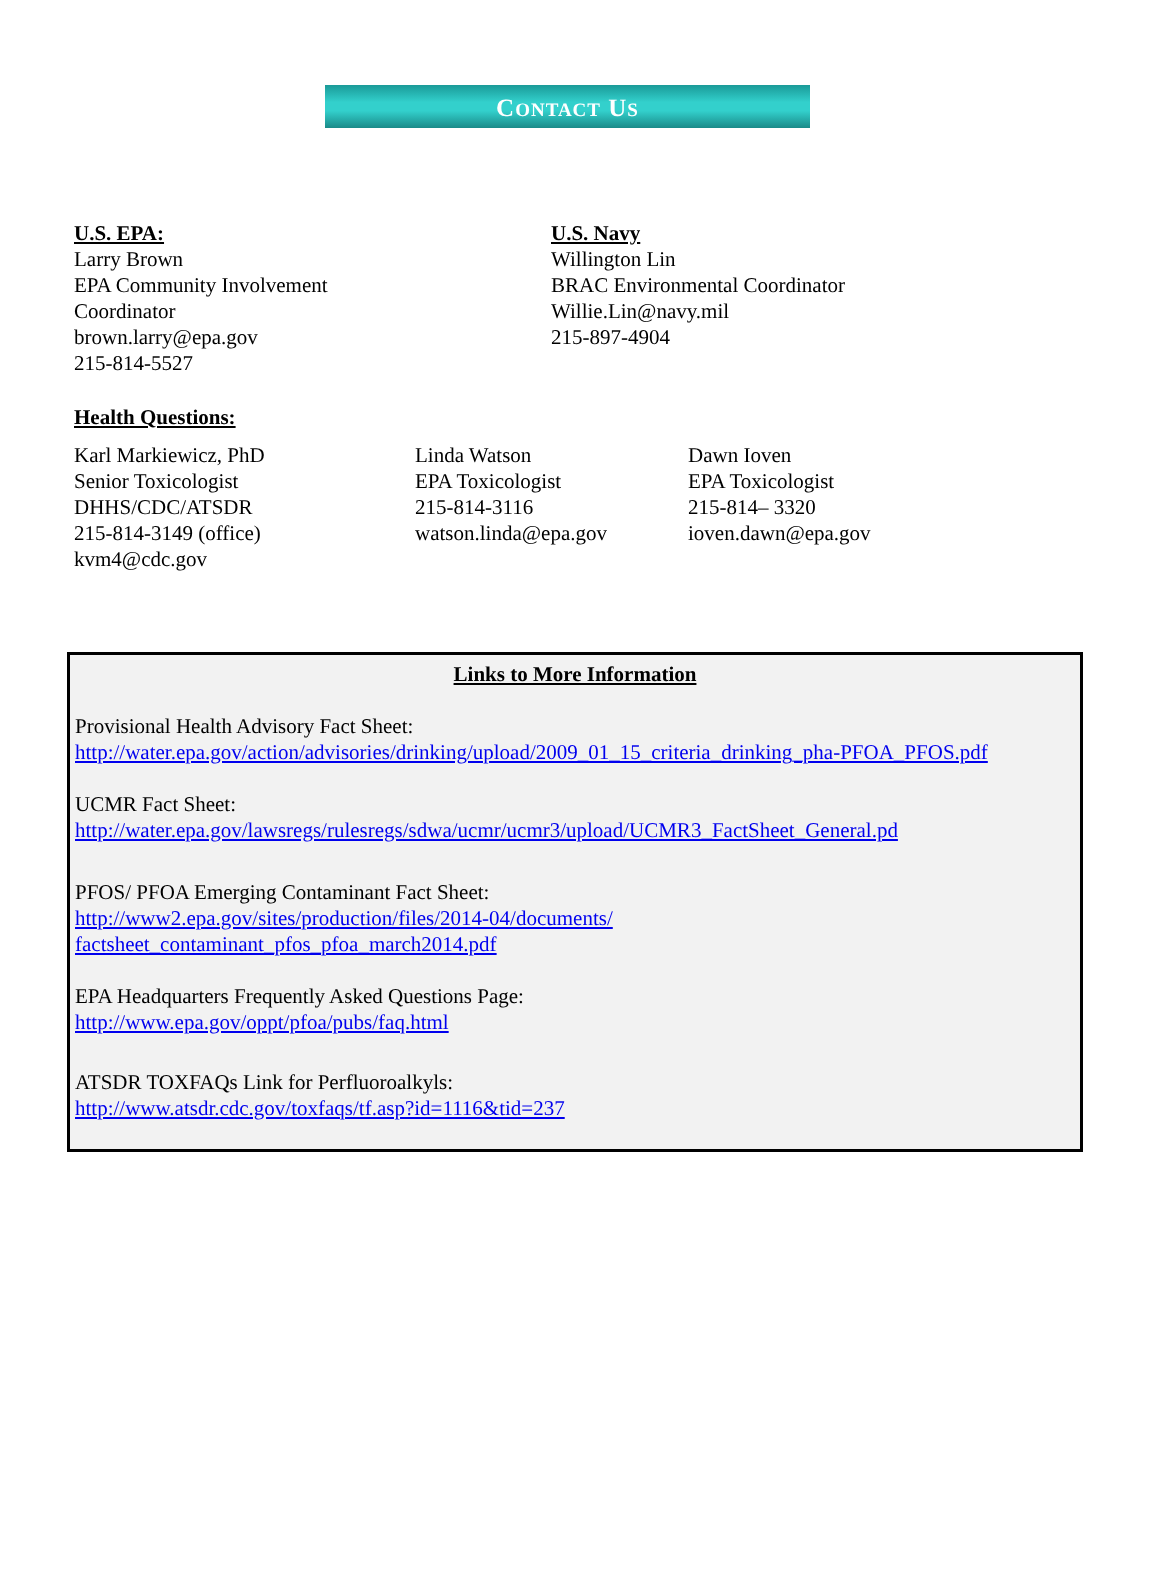CONTACT US
U.S. EPA:
Larry Brown
EPA Community Involvement
Coordinator
brown.larry@epa.gov
215-814-5527
U.S. Navy
Willington Lin
BRAC Environmental Coordinator
Willie.Lin@navy.mil
215-897-4904
Health Questions:
Karl Markiewicz, PhD
Senior Toxicologist
DHHS/CDC/ATSDR
215-814-3149 (office)
kvm4@cdc.gov
Linda Watson
EPA Toxicologist
215-814-3116
watson.linda@epa.gov
Dawn Ioven
EPA Toxicologist
215-814– 3320
ioven.dawn@epa.gov
Links to More Information
Provisional Health Advisory Fact Sheet:
http://water.epa.gov/action/advisories/drinking/upload/2009_01_15_criteria_drinking_pha-PFOA_PFOS.pdf
UCMR Fact Sheet:
http://water.epa.gov/lawsregs/rulesregs/sdwa/ucmr/ucmr3/upload/UCMR3_FactSheet_General.pd
PFOS/ PFOA Emerging Contaminant Fact Sheet:
http://www2.epa.gov/sites/production/files/2014-04/documents/
factsheet_contaminant_pfos_pfoa_march2014.pdf
EPA Headquarters Frequently Asked Questions Page:
http://www.epa.gov/oppt/pfoa/pubs/faq.html
ATSDR TOXFAQs Link for Perfluoroalkyls:
http://www.atsdr.cdc.gov/toxfaqs/tf.asp?id=1116&tid=237